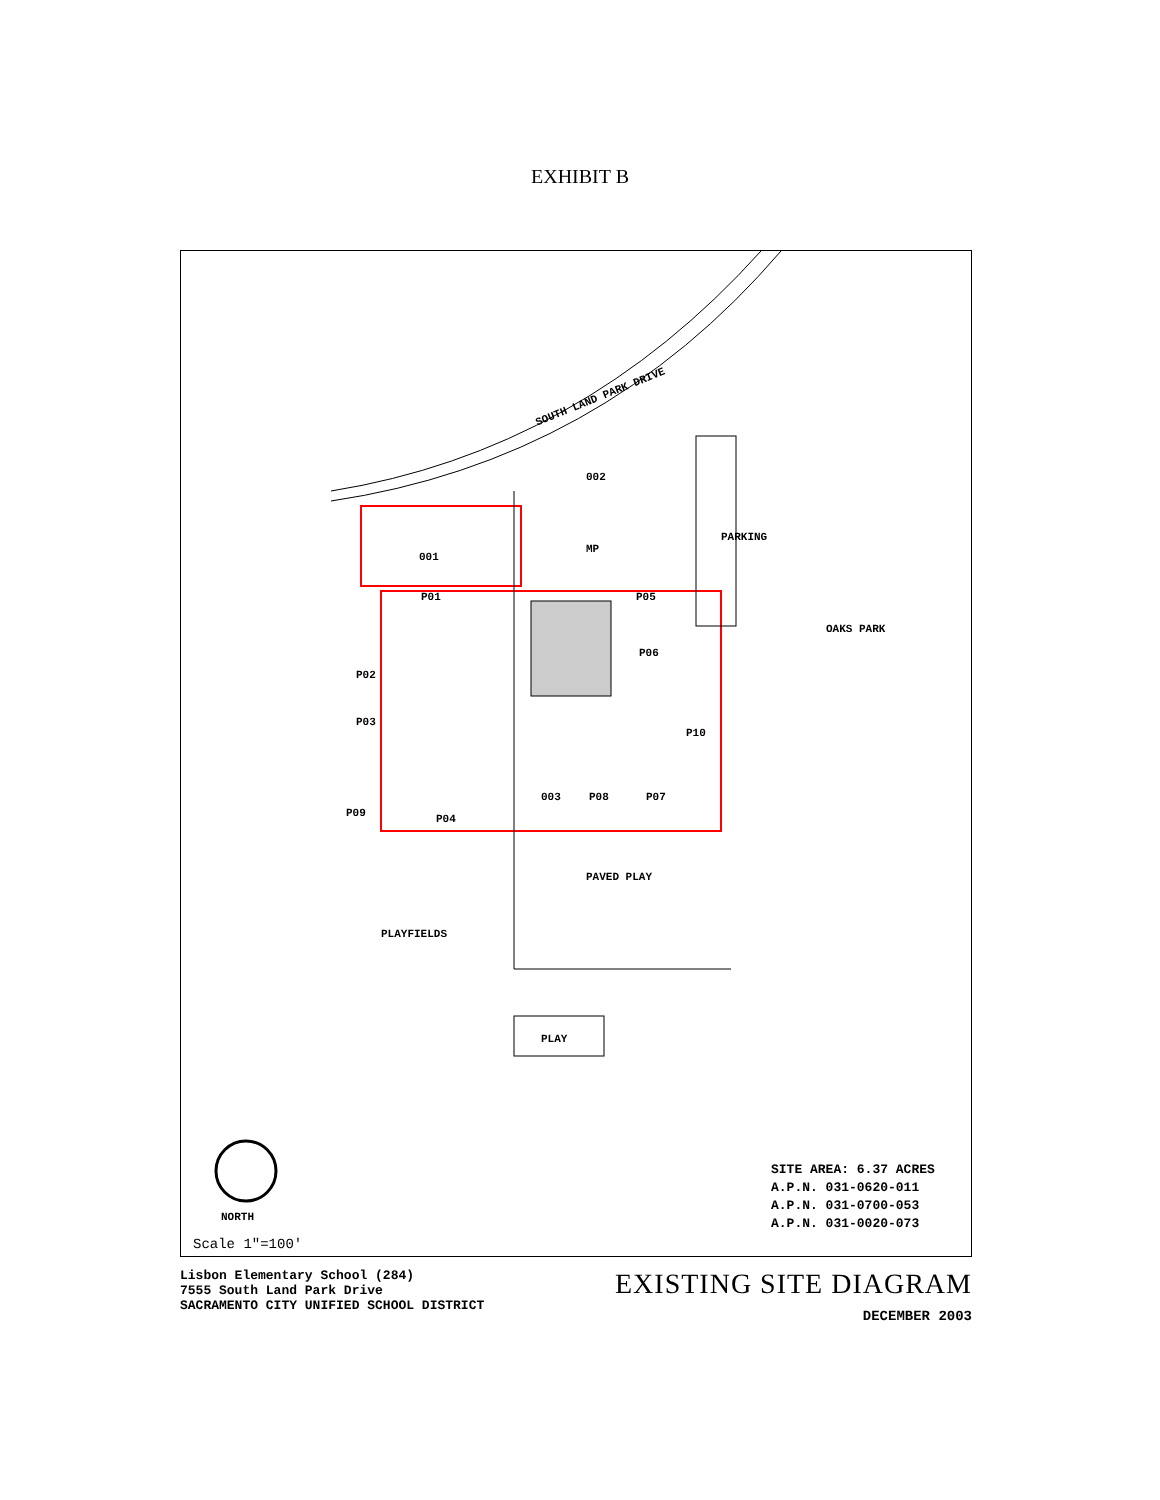EXHIBIT B
SOUTH LAND PARK DRIVE
002
001
MP
PARKING
OAKS PARK
P01 P05
P06
P02
P03
P10
003 P08 P07
P09 P04
PAVED PLAY
PLAYFIELDS
PLAY
NORTH
Scale 1"=100'
SITE AREA: 6.37 ACRES
A.P.N. 031-0620-011
A.P.N. 031-0700-053
A.P.N. 031-0020-073
Lisbon Elementary School (284)
7555 South Land Park Drive
SACRAMENTO CITY UNIFIED SCHOOL DISTRICT
EXISTING SITE DIAGRAM
DECEMBER 2003